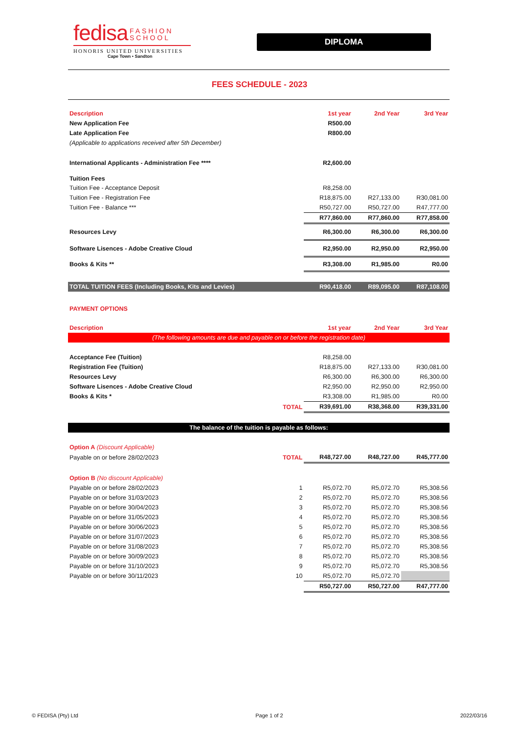fedisa FASHION
SCHOOL
HONORIS UNITED UNIVERSITIES
Cape Town • Sandton
DIPLOMA
FEES SCHEDULE - 2023
| Description | 1st year | 2nd Year | 3rd Year |
| --- | --- | --- | --- |
| New Application Fee | R500.00 | | |
| Late Application Fee | R800.00 | | |
| (Applicable to applications received after 5th December) | | | |
| International Applicants - Administration Fee **** | R2,600.00 | | |
| Tuition Fees | | | |
| Tuition Fee - Acceptance Deposit | R8,258.00 | | |
| Tuition Fee - Registration Fee | R18,875.00 | R27,133.00 | R30,081.00 |
| Tuition Fee - Balance *** | R50,727.00 | R50,727.00 | R47,777.00 |
| | R77,860.00 | R77,860.00 | R77,858.00 |
| Resources Levy | R6,300.00 | R6,300.00 | R6,300.00 |
| Software Lisences - Adobe Creative Cloud | R2,950.00 | R2,950.00 | R2,950.00 |
| Books & Kits ** | R3,308.00 | R1,985.00 | R0.00 |
| TOTAL TUITION FEES (Including Books, Kits and Levies) | R90,418.00 | R89,095.00 | R87,108.00 |
| PAYMENT OPTIONS | | | |
| Description | 1st year | 2nd Year | 3rd Year |
| (The following amounts are due and payable on or before the registration date) | | | |
| Acceptance Fee (Tuition) | R8,258.00 | | |
| Registration Fee (Tuition) | R18,875.00 | R27,133.00 | R30,081.00 |
| Resources Levy | R6,300.00 | R6,300.00 | R6,300.00 |
| Software Lisences - Adobe Creative Cloud | R2,950.00 | R2,950.00 | R2,950.00 |
| Books & Kits * | R3,308.00 | R1,985.00 | R0.00 |
| TOTAL | R39,691.00 | R38,368.00 | R39,331.00 |
| The balance of the tuition is payable as follows: | | | |
| Option A (Discount Applicable) | | | |
| Payable on or before 28/02/2023 TOTAL | R48,727.00 | R48,727.00 | R45,777.00 |
| Option B (No discount Applicable) | | | |
| Payable on or before 28/02/2023 1 | R5,072.70 | R5,072.70 | R5,308.56 |
| Payable on or before 31/03/2023 2 | R5,072.70 | R5,072.70 | R5,308.56 |
| Payable on or before 30/04/2023 3 | R5,072.70 | R5,072.70 | R5,308.56 |
| Payable on or before 31/05/2023 4 | R5,072.70 | R5,072.70 | R5,308.56 |
| Payable on or before 30/06/2023 5 | R5,072.70 | R5,072.70 | R5,308.56 |
| Payable on or before 31/07/2023 6 | R5,072.70 | R5,072.70 | R5,308.56 |
| Payable on or before 31/08/2023 7 | R5,072.70 | R5,072.70 | R5,308.56 |
| Payable on or before 30/09/2023 8 | R5,072.70 | R5,072.70 | R5,308.56 |
| Payable on or before 31/10/2023 9 | R5,072.70 | R5,072.70 | R5,308.56 |
| Payable on or before 30/11/2023 10 | R5,072.70 | R5,072.70 | |
| | R50,727.00 | R50,727.00 | R47,777.00 |
© FEDISA (Pty) Ltd Page 1 of 2 2022/03/16